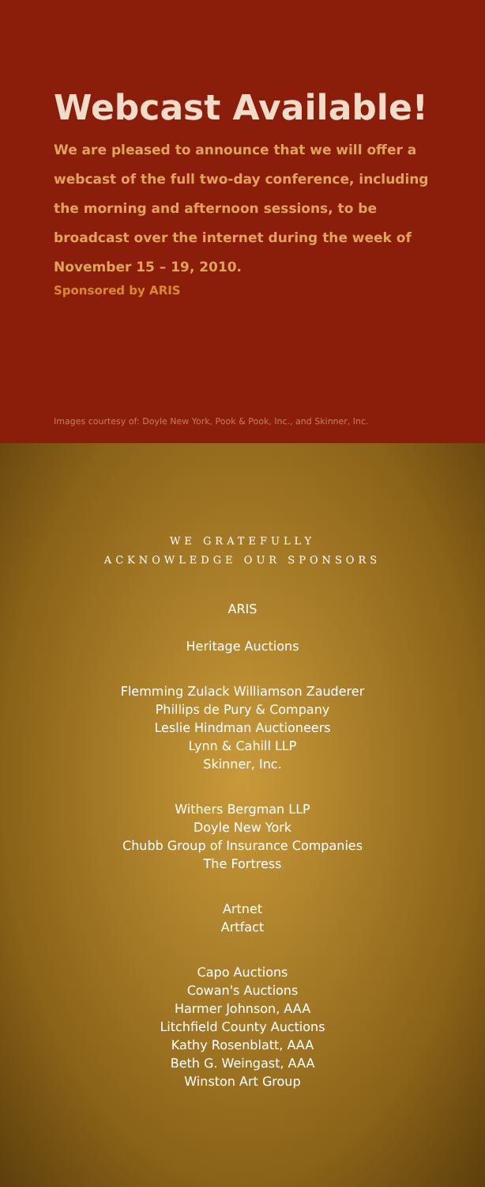Webcast Available!
We are pleased to announce that we will offer a
webcast of the full two-day conference, including
the morning and afternoon sessions, to be
broadcast over the internet during the week of
November 15 – 19, 2010.
Sponsored by ARIS
Images courtesy of: Doyle New York, Pook & Pook, Inc., and Skinner, Inc.
WE GRATEFULLY
ACKNOWLEDGE OUR SPONSORS
ARIS
Heritage Auctions
Flemming Zulack Williamson Zauderer
Phillips de Pury & Company
Leslie Hindman Auctioneers
Lynn & Cahill LLP
Skinner, Inc.
Withers Bergman LLP
Doyle New York
Chubb Group of Insurance Companies
The Fortress
Artnet
Artfact
Capo Auctions
Cowan's Auctions
Harmer Johnson, AAA
Litchfield County Auctions
Kathy Rosenblatt, AAA
Beth G. Weingast, AAA
Winston Art Group